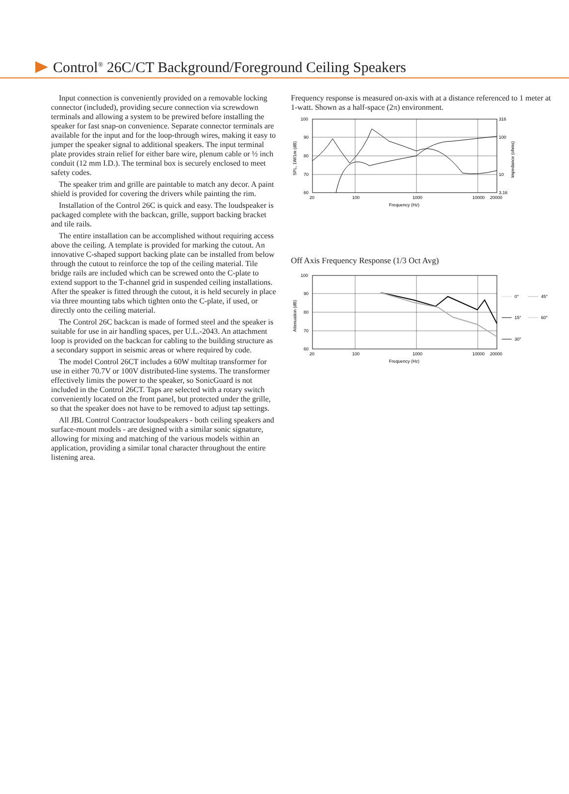Control<sup>®</sup> 26C/CT Background/Foreground Ceiling Speakers
Input connection is conveniently provided on a removable locking connector (included), providing secure connection via screwdown terminals and allowing a system to be prewired before installing the speaker for fast snap-on convenience. Separate connector terminals are available for the input and for the loop-through wires, making it easy to jumper the speaker signal to additional speakers. The input terminal plate provides strain relief for either bare wire, plenum cable or ½ inch conduit (12 mm I.D.). The terminal box is securely enclosed to meet safety codes.
The speaker trim and grille are paintable to match any decor. A paint shield is provided for covering the drivers while painting the rim.
Installation of the Control 26C is quick and easy. The loudspeaker is packaged complete with the backcan, grille, support backing bracket and tile rails.
The entire installation can be accomplished without requiring access above the ceiling. A template is provided for marking the cutout. An innovative C-shaped support backing plate can be installed from below through the cutout to reinforce the top of the ceiling material. Tile bridge rails are included which can be screwed onto the C-plate to extend support to the T-channel grid in suspended ceiling installations. After the speaker is fitted through the cutout, it is held securely in place via three mounting tabs which tighten onto the C-plate, if used, or directly onto the ceiling material.
The Control 26C backcan is made of formed steel and the speaker is suitable for use in air handling spaces, per U.L.-2043. An attachment loop is provided on the backcan for cabling to the building structure as a secondary support in seismic areas or where required by code.
The model Control 26CT includes a 60W multitap transformer for use in either 70.7V or 100V distributed-line systems. The transformer effectively limits the power to the speaker, so SonicGuard is not included in the Control 26CT. Taps are selected with a rotary switch conveniently located on the front panel, but protected under the grille, so that the speaker does not have to be removed to adjust tap settings.
All JBL Control Contractor loudspeakers - both ceiling speakers and surface-mount models - are designed with a similar sonic signature, allowing for mixing and matching of the various models within an application, providing a similar tonal character throughout the entire listening area.
Frequency response is measured on-axis with at a distance referenced to 1 meter at 1-watt. Shown as a half-space (2π) environment.
100
90
80
70
60
316
100
10
3.16
20
100
1000
10000
20000
Frequency (Hz)
SPL, 1W/1m (dB)
Impedance (ohms)
Off Axis Frequency Response (1/3 Oct Avg)
100
90
80
70
60
20
100
1000
10000
20000
Frequency (Hz)
Attenuation (dB)
0°
45°
15°
60°
30°